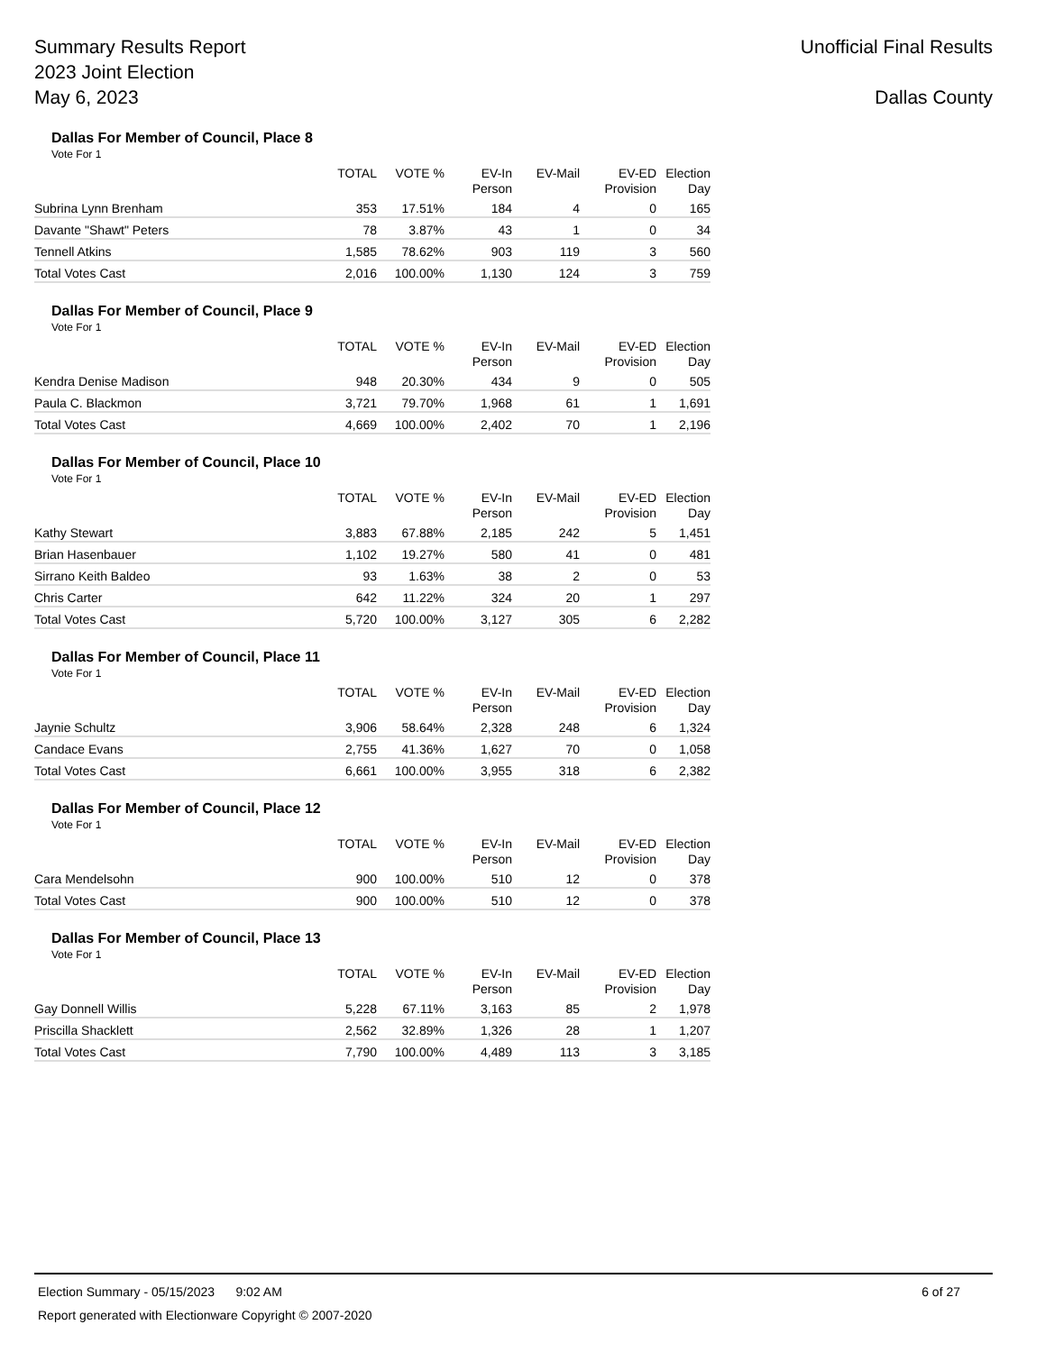Summary Results Report
2023 Joint Election
May 6, 2023
Unofficial Final Results
Dallas County
Dallas For Member of Council, Place 8
Vote For 1
| | TOTAL | VOTE % | EV-In Person | EV-Mail | EV-ED Provision | Election Day |
| --- | --- | --- | --- | --- | --- | --- |
| Subrina Lynn Brenham | 353 | 17.51% | 184 | 4 | 0 | 165 |
| Davante "Shawt" Peters | 78 | 3.87% | 43 | 1 | 0 | 34 |
| Tennell Atkins | 1,585 | 78.62% | 903 | 119 | 3 | 560 |
| Total Votes Cast | 2,016 | 100.00% | 1,130 | 124 | 3 | 759 |
Dallas For Member of Council, Place 9
Vote For 1
| | TOTAL | VOTE % | EV-In Person | EV-Mail | EV-ED Provision | Election Day |
| --- | --- | --- | --- | --- | --- | --- |
| Kendra Denise Madison | 948 | 20.30% | 434 | 9 | 0 | 505 |
| Paula C. Blackmon | 3,721 | 79.70% | 1,968 | 61 | 1 | 1,691 |
| Total Votes Cast | 4,669 | 100.00% | 2,402 | 70 | 1 | 2,196 |
Dallas For Member of Council, Place 10
Vote For 1
| | TOTAL | VOTE % | EV-In Person | EV-Mail | EV-ED Provision | Election Day |
| --- | --- | --- | --- | --- | --- | --- |
| Kathy Stewart | 3,883 | 67.88% | 2,185 | 242 | 5 | 1,451 |
| Brian Hasenbauer | 1,102 | 19.27% | 580 | 41 | 0 | 481 |
| Sirrano Keith Baldeo | 93 | 1.63% | 38 | 2 | 0 | 53 |
| Chris Carter | 642 | 11.22% | 324 | 20 | 1 | 297 |
| Total Votes Cast | 5,720 | 100.00% | 3,127 | 305 | 6 | 2,282 |
Dallas For Member of Council, Place 11
Vote For 1
| | TOTAL | VOTE % | EV-In Person | EV-Mail | EV-ED Provision | Election Day |
| --- | --- | --- | --- | --- | --- | --- |
| Jaynie Schultz | 3,906 | 58.64% | 2,328 | 248 | 6 | 1,324 |
| Candace Evans | 2,755 | 41.36% | 1,627 | 70 | 0 | 1,058 |
| Total Votes Cast | 6,661 | 100.00% | 3,955 | 318 | 6 | 2,382 |
Dallas For Member of Council, Place 12
Vote For 1
| | TOTAL | VOTE % | EV-In Person | EV-Mail | EV-ED Provision | Election Day |
| --- | --- | --- | --- | --- | --- | --- |
| Cara Mendelsohn | 900 | 100.00% | 510 | 12 | 0 | 378 |
| Total Votes Cast | 900 | 100.00% | 510 | 12 | 0 | 378 |
Dallas For Member of Council, Place 13
Vote For 1
| | TOTAL | VOTE % | EV-In Person | EV-Mail | EV-ED Provision | Election Day |
| --- | --- | --- | --- | --- | --- | --- |
| Gay Donnell Willis | 5,228 | 67.11% | 3,163 | 85 | 2 | 1,978 |
| Priscilla Shacklett | 2,562 | 32.89% | 1,326 | 28 | 1 | 1,207 |
| Total Votes Cast | 7,790 | 100.00% | 4,489 | 113 | 3 | 3,185 |
Election Summary - 05/15/2023 9:02 AM 6 of 27
Report generated with Electionware Copyright © 2007-2020